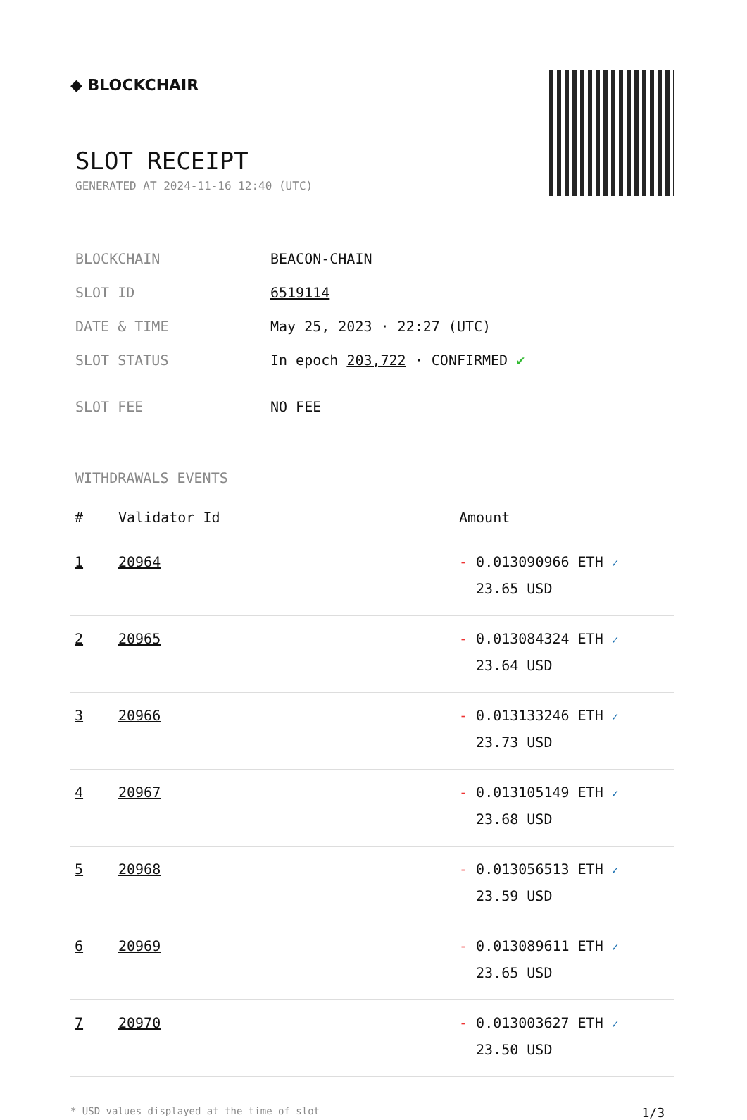◆ BLOCKCHAIR
SLOT RECEIPT
GENERATED AT 2024-11-16 12:40 (UTC)
| BLOCKCHAIN | BEACON-CHAIN |
| SLOT ID | 6519114 |
| DATE & TIME | May 25, 2023 · 22:27 (UTC) |
| SLOT STATUS | In epoch 203,722 · CONFIRMED ✔ |
| SLOT FEE | NO FEE |
WITHDRAWALS EVENTS
| # | Validator Id | Amount |
| --- | --- | --- |
| 1 | 20964 | - 0.013090966 ETH ✓ 23.65 USD |
| 2 | 20965 | - 0.013084324 ETH ✓ 23.64 USD |
| 3 | 20966 | - 0.013133246 ETH ✓ 23.73 USD |
| 4 | 20967 | - 0.013105149 ETH ✓ 23.68 USD |
| 5 | 20968 | - 0.013056513 ETH ✓ 23.59 USD |
| 6 | 20969 | - 0.013089611 ETH ✓ 23.65 USD |
| 7 | 20970 | - 0.013003627 ETH ✓ 23.50 USD |
* USD values displayed at the time of slot 1/3